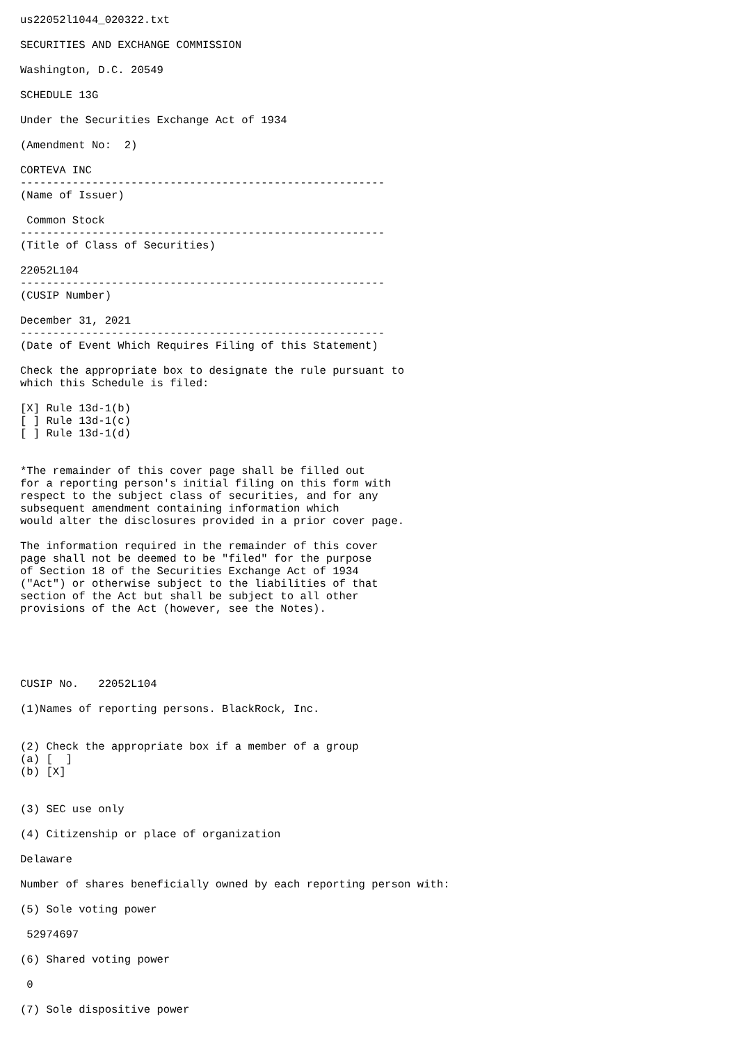us22052l1044_020322.txt

SECURITIES AND EXCHANGE COMMISSION

Washington, D.C. 20549

SCHEDULE 13G

Under the Securities Exchange Act of 1934

(Amendment No:  2)

CORTEVA INC
--------------------------------------------------------
(Name of Issuer)

 Common Stock
--------------------------------------------------------
(Title of Class of Securities)

22052L104
--------------------------------------------------------
(CUSIP Number)

December 31, 2021
--------------------------------------------------------
(Date of Event Which Requires Filing of this Statement)

Check the appropriate box to designate the rule pursuant to
which this Schedule is filed:

[X] Rule 13d-1(b)
[ ] Rule 13d-1(c)
[ ] Rule 13d-1(d)


*The remainder of this cover page shall be filled out
for a reporting person's initial filing on this form with
respect to the subject class of securities, and for any
subsequent amendment containing information which
would alter the disclosures provided in a prior cover page.

The information required in the remainder of this cover
page shall not be deemed to be "filed" for the purpose
of Section 18 of the Securities Exchange Act of 1934
("Act") or otherwise subject to the liabilities of that
section of the Act but shall be subject to all other
provisions of the Act (however, see the Notes).





CUSIP No.   22052L104

(1)Names of reporting persons. BlackRock, Inc.


(2) Check the appropriate box if a member of a group
(a) [  ]
(b) [X]


(3) SEC use only

(4) Citizenship or place of organization

Delaware

Number of shares beneficially owned by each reporting person with:

(5) Sole voting power

 52974697

(6) Shared voting power

 0

(7) Sole dispositive power